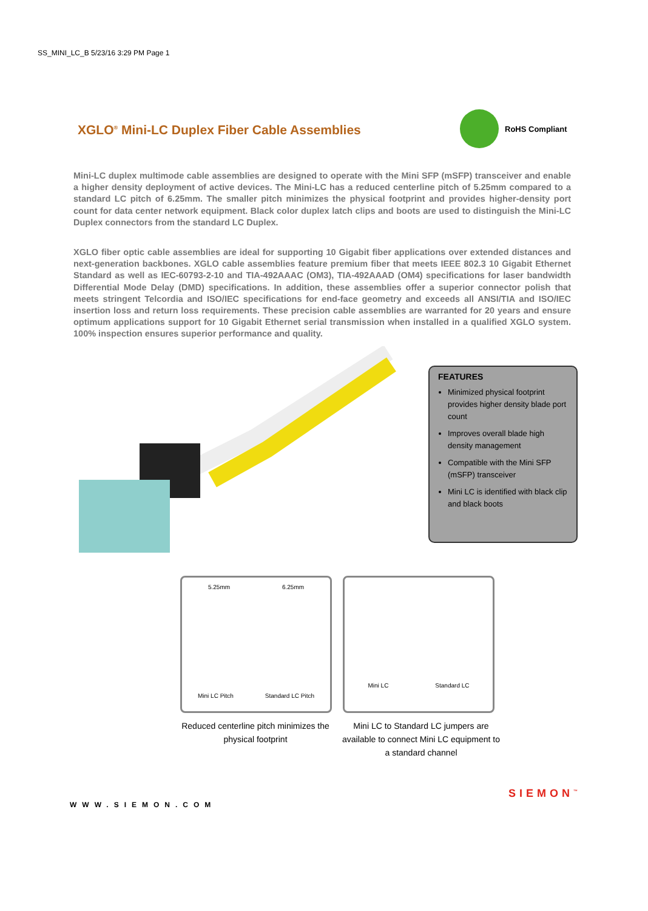SS_MINI_LC_B 5/23/16 3:29 PM Page 1
XGLO<sup>®</sup> Mini-LC Duplex Fiber Cable Assemblies
RoHS Compliant
Mini-LC duplex multimode cable assemblies are designed to operate with the Mini SFP (mSFP) transceiver and enable a higher density deployment of active devices. The Mini-LC has a reduced centerline pitch of 5.25mm compared to a standard LC pitch of 6.25mm. The smaller pitch minimizes the physical footprint and provides higher-density port count for data center network equipment. Black color duplex latch clips and boots are used to distinguish the Mini-LC Duplex connectors from the standard LC Duplex.
XGLO fiber optic cable assemblies are ideal for supporting 10 Gigabit fiber applications over extended distances and next-generation backbones. XGLO cable assemblies feature premium fiber that meets IEEE 802.3 10 Gigabit Ethernet Standard as well as IEC-60793-2-10 and TIA-492AAAC (OM3), TIA-492AAAD (OM4) specifications for laser bandwidth Differential Mode Delay (DMD) specifications. In addition, these assemblies offer a superior connector polish that meets stringent Telcordia and ISO/IEC specifications for end-face geometry and exceeds all ANSI/TIA and ISO/IEC insertion loss and return loss requirements. These precision cable assemblies are warranted for 20 years and ensure optimum applications support for 10 Gigabit Ethernet serial transmission when installed in a qualified XGLO system. 100% inspection ensures superior performance and quality.
FEATURES
Minimized physical footprint provides higher density blade port count
Improves overall blade high density management
Compatible with the Mini SFP (mSFP) transceiver
Mini LC is identified with black clip and black boots
5.25mm 6.25mm
Mini LC Pitch Standard LC Pitch
Mini LC Standard LC
Reduced centerline pitch minimizes the physical footprint
Mini LC to Standard LC jumpers are available to connect Mini LC equipment to a standard channel
WWW.SIEMON.COM
SIEMON<sup>™</sup>